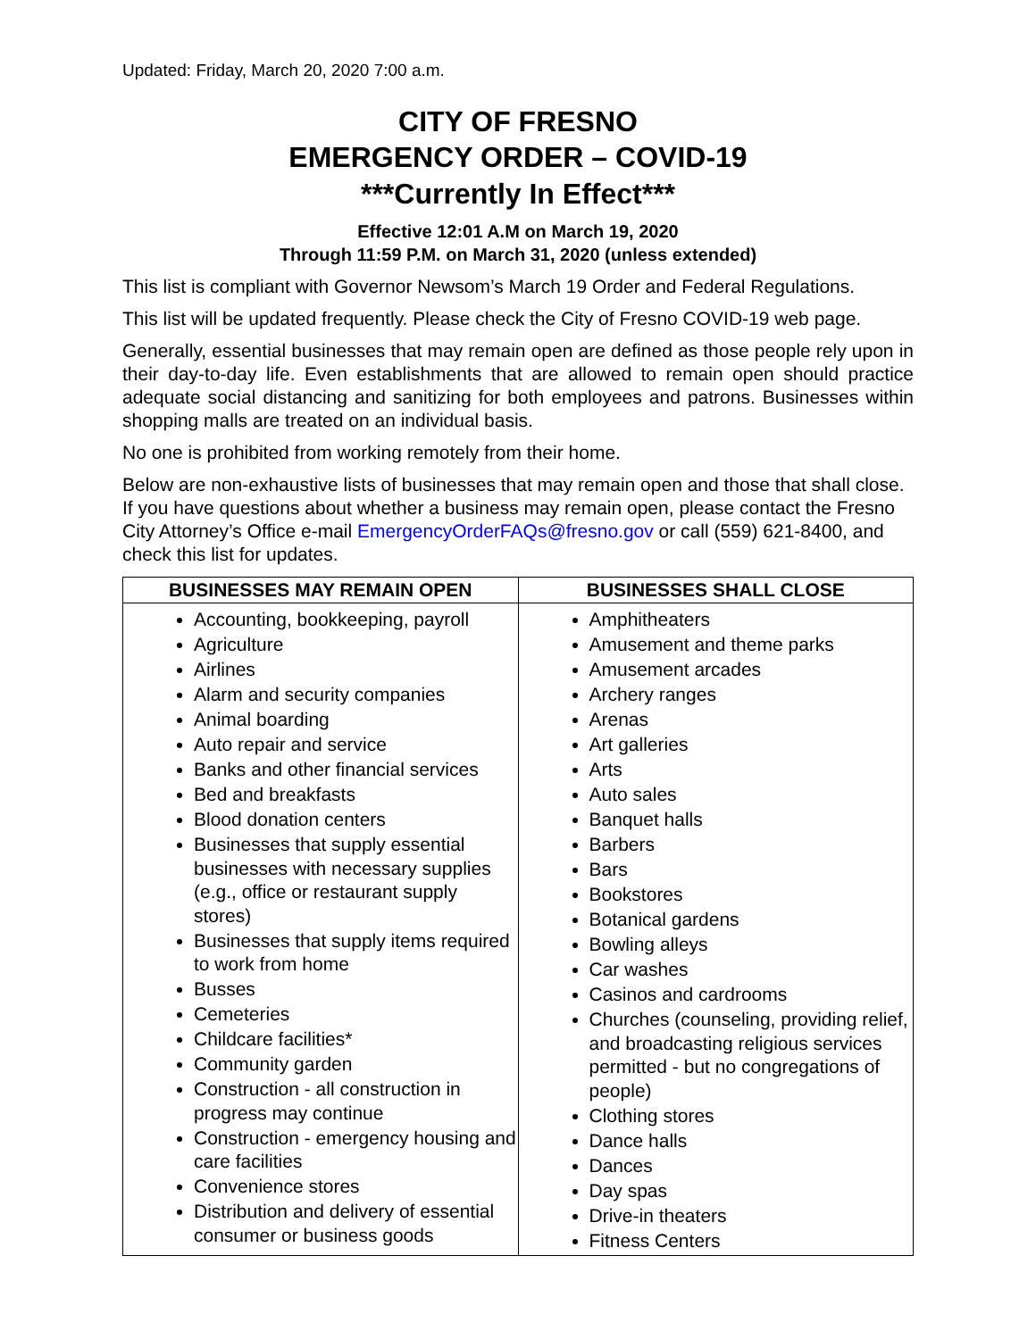Updated: Friday, March 20, 2020 7:00 a.m.
CITY OF FRESNO
EMERGENCY ORDER – COVID-19
***Currently In Effect***
Effective 12:01 A.M on March 19, 2020
Through 11:59 P.M. on March 31, 2020 (unless extended)
This list is compliant with Governor Newsom’s March 19 Order and Federal Regulations.
This list will be updated frequently. Please check the City of Fresno COVID-19 web page.
Generally, essential businesses that may remain open are defined as those people rely upon in their day-to-day life. Even establishments that are allowed to remain open should practice adequate social distancing and sanitizing for both employees and patrons. Businesses within shopping malls are treated on an individual basis.
No one is prohibited from working remotely from their home.
Below are non-exhaustive lists of businesses that may remain open and those that shall close. If you have questions about whether a business may remain open, please contact the Fresno City Attorney’s Office e-mail EmergencyOrderFAQs@fresno.gov or call (559) 621-8400, and check this list for updates.
| BUSINESSES MAY REMAIN OPEN | BUSINESSES SHALL CLOSE |
| --- | --- |
| Accounting, bookkeeping, payroll Agriculture Airlines Alarm and security companies Animal boarding Auto repair and service Banks and other financial services Bed and breakfasts Blood donation centers Businesses that supply essential businesses with necessary supplies (e.g., office or restaurant supply stores) Businesses that supply items required to work from home Busses Cemeteries Childcare facilities* Community garden Construction - all construction in progress may continue Construction - emergency housing and care facilities Convenience stores Distribution and delivery of essential consumer or business goods | Amphitheaters Amusement and theme parks Amusement arcades Archery ranges Arenas Art galleries Arts Auto sales Banquet halls Barbers Bars Bookstores Botanical gardens Bowling alleys Car washes Casinos and cardrooms Churches (counseling, providing relief, and broadcasting religious services permitted - but no congregations of people) Clothing stores Dance halls Dances Day spas Drive-in theaters Fitness Centers |